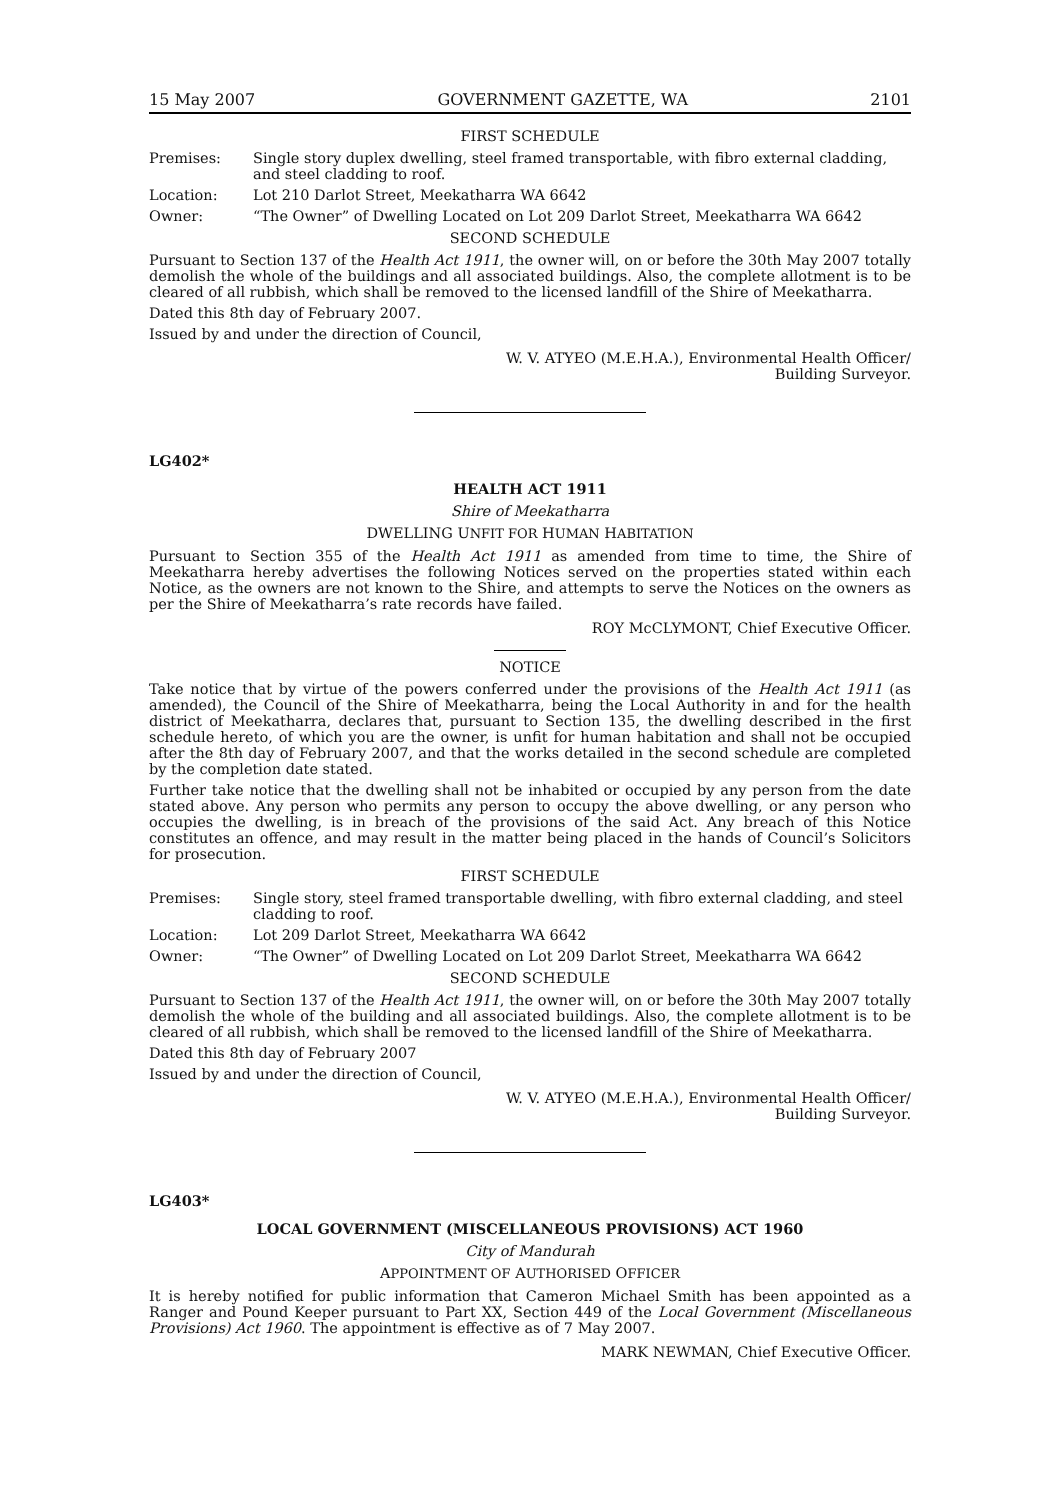15 May 2007 GOVERNMENT GAZETTE, WA 2101
FIRST SCHEDULE
Premises: Single story duplex dwelling, steel framed transportable, with fibro external cladding, and steel cladding to roof.
Location: Lot 210 Darlot Street, Meekatharra WA 6642
Owner: “The Owner” of Dwelling Located on Lot 209 Darlot Street, Meekatharra WA 6642
SECOND SCHEDULE
Pursuant to Section 137 of the Health Act 1911, the owner will, on or before the 30th May 2007 totally demolish the whole of the buildings and all associated buildings. Also, the complete allotment is to be cleared of all rubbish, which shall be removed to the licensed landfill of the Shire of Meekatharra.
Dated this 8th day of February 2007.
Issued by and under the direction of Council,
W. V. ATYEO (M.E.H.A.), Environmental Health Officer/
Building Surveyor.
LG402*
HEALTH ACT 1911
Shire of Meekatharra
DWELLING UNFIT FOR HUMAN HABITATION
Pursuant to Section 355 of the Health Act 1911 as amended from time to time, the Shire of Meekatharra hereby advertises the following Notices served on the properties stated within each Notice, as the owners are not known to the Shire, and attempts to serve the Notices on the owners as per the Shire of Meekatharra’s rate records have failed.
ROY McCLYMONT, Chief Executive Officer.
NOTICE
Take notice that by virtue of the powers conferred under the provisions of the Health Act 1911 (as amended), the Council of the Shire of Meekatharra, being the Local Authority in and for the health district of Meekatharra, declares that, pursuant to Section 135, the dwelling described in the first schedule hereto, of which you are the owner, is unfit for human habitation and shall not be occupied after the 8th day of February 2007, and that the works detailed in the second schedule are completed by the completion date stated.
Further take notice that the dwelling shall not be inhabited or occupied by any person from the date stated above. Any person who permits any person to occupy the above dwelling, or any person who occupies the dwelling, is in breach of the provisions of the said Act. Any breach of this Notice constitutes an offence, and may result in the matter being placed in the hands of Council’s Solicitors for prosecution.
FIRST SCHEDULE
Premises: Single story, steel framed transportable dwelling, with fibro external cladding, and steel cladding to roof.
Location: Lot 209 Darlot Street, Meekatharra WA 6642
Owner: “The Owner” of Dwelling Located on Lot 209 Darlot Street, Meekatharra WA 6642
SECOND SCHEDULE
Pursuant to Section 137 of the Health Act 1911, the owner will, on or before the 30th May 2007 totally demolish the whole of the building and all associated buildings. Also, the complete allotment is to be cleared of all rubbish, which shall be removed to the licensed landfill of the Shire of Meekatharra.
Dated this 8th day of February 2007
Issued by and under the direction of Council,
W. V. ATYEO (M.E.H.A.), Environmental Health Officer/
Building Surveyor.
LG403*
LOCAL GOVERNMENT (MISCELLANEOUS PROVISIONS) ACT 1960
City of Mandurah
APPOINTMENT OF AUTHORISED OFFICER
It is hereby notified for public information that Cameron Michael Smith has been appointed as a Ranger and Pound Keeper pursuant to Part XX, Section 449 of the Local Government (Miscellaneous Provisions) Act 1960. The appointment is effective as of 7 May 2007.
MARK NEWMAN, Chief Executive Officer.